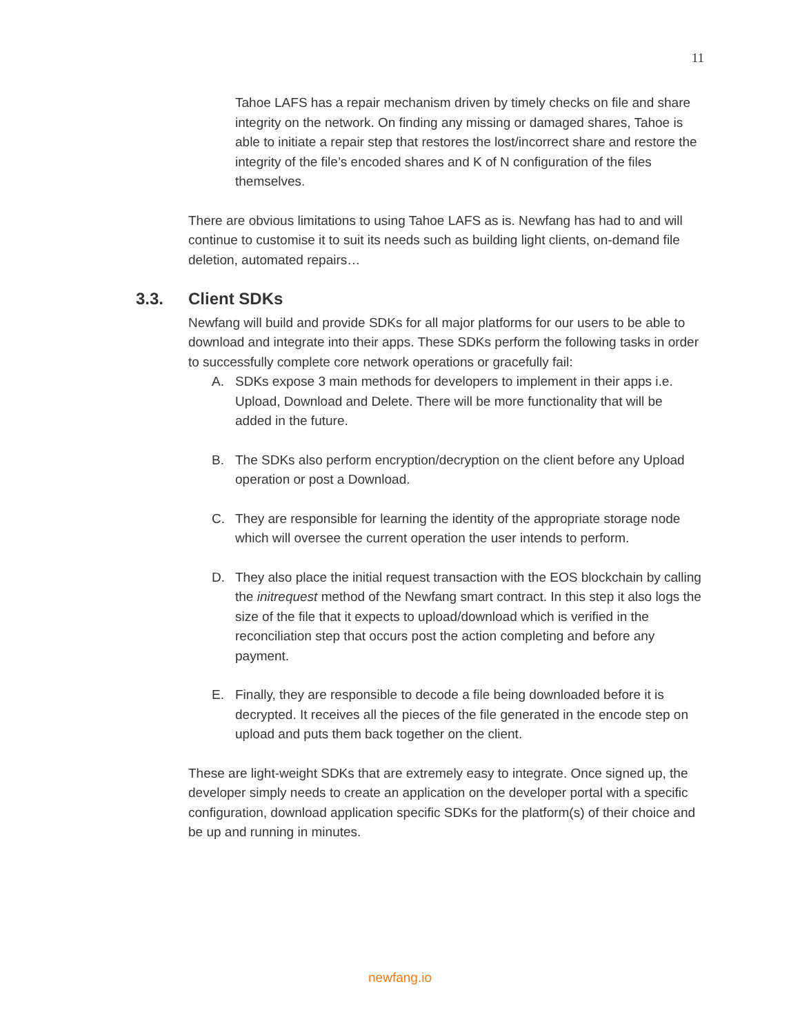11
Tahoe LAFS has a repair mechanism driven by timely checks on file and share integrity on the network. On finding any missing or damaged shares, Tahoe is able to initiate a repair step that restores the lost/incorrect share and restore the integrity of the file’s encoded shares and K of N configuration of the files themselves.
There are obvious limitations to using Tahoe LAFS as is. Newfang has had to and will continue to customise it to suit its needs such as building light clients, on-demand file deletion, automated repairs…
3.3. Client SDKs
Newfang will build and provide SDKs for all major platforms for our users to be able to download and integrate into their apps. These SDKs perform the following tasks in order to successfully complete core network operations or gracefully fail:
A. SDKs expose 3 main methods for developers to implement in their apps i.e. Upload, Download and Delete. There will be more functionality that will be added in the future.
B. The SDKs also perform encryption/decryption on the client before any Upload operation or post a Download.
C. They are responsible for learning the identity of the appropriate storage node which will oversee the current operation the user intends to perform.
D. They also place the initial request transaction with the EOS blockchain by calling the initrequest method of the Newfang smart contract. In this step it also logs the size of the file that it expects to upload/download which is verified in the reconciliation step that occurs post the action completing and before any payment.
E. Finally, they are responsible to decode a file being downloaded before it is decrypted. It receives all the pieces of the file generated in the encode step on upload and puts them back together on the client.
These are light-weight SDKs that are extremely easy to integrate. Once signed up, the developer simply needs to create an application on the developer portal with a specific configuration, download application specific SDKs for the platform(s) of their choice and be up and running in minutes.
newfang.io